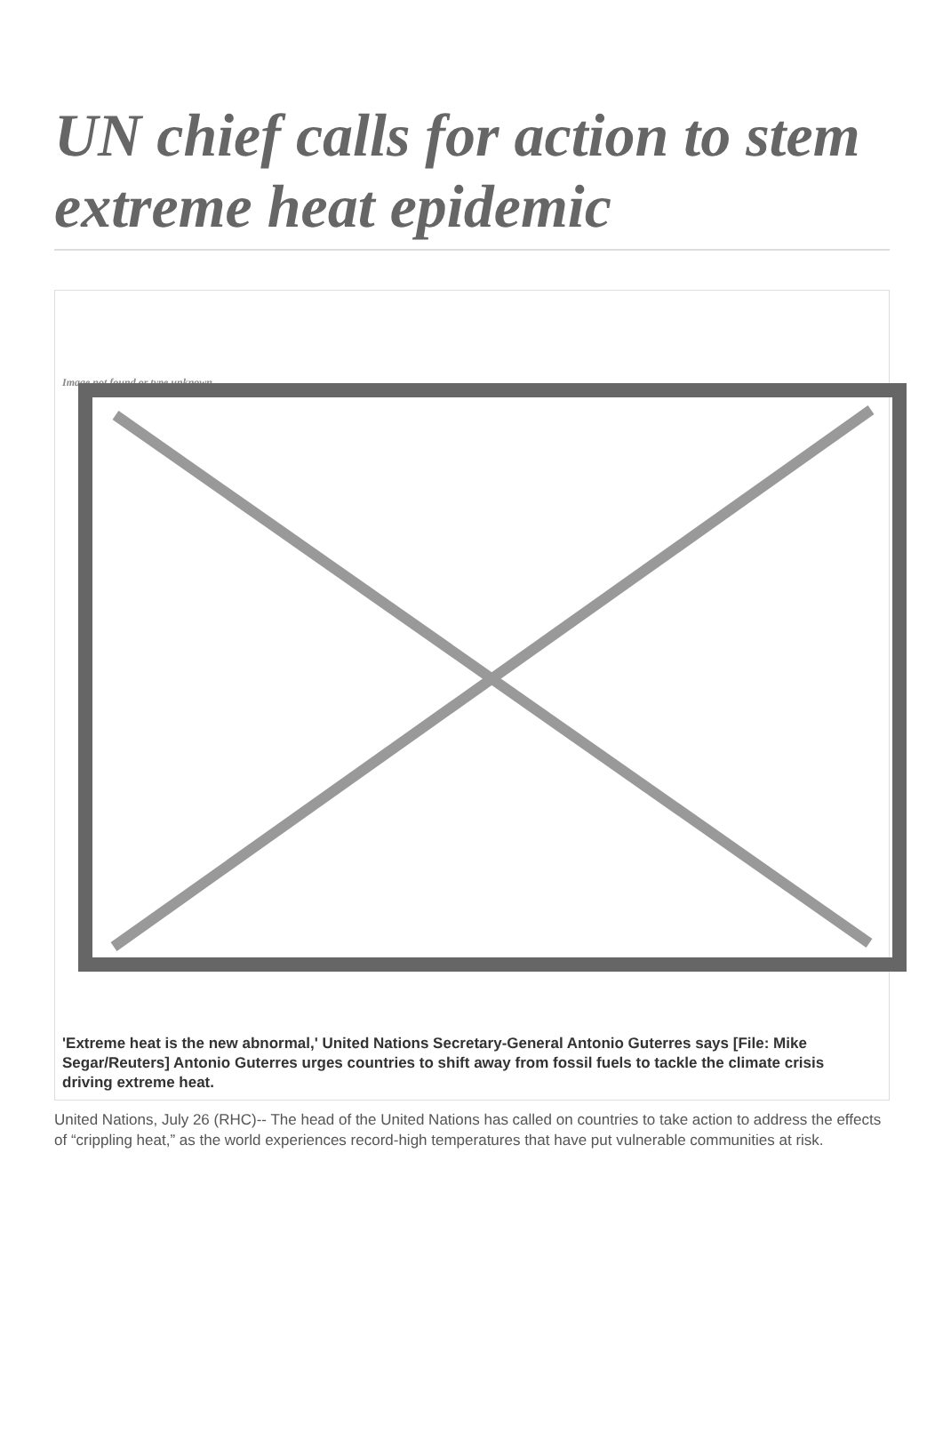UN chief calls for action to stem extreme heat epidemic
Image not found or type unknown
'Extreme heat is the new abnormal,' United Nations Secretary-General Antonio Guterres says [File: Mike Segar/Reuters] Antonio Guterres urges countries to shift away from fossil fuels to tackle the climate crisis driving extreme heat.
United Nations, July 26 (RHC)-- The head of the United Nations has called on countries to take action to address the effects of “crippling heat,” as the world experiences record-high temperatures that have put vulnerable communities at risk.